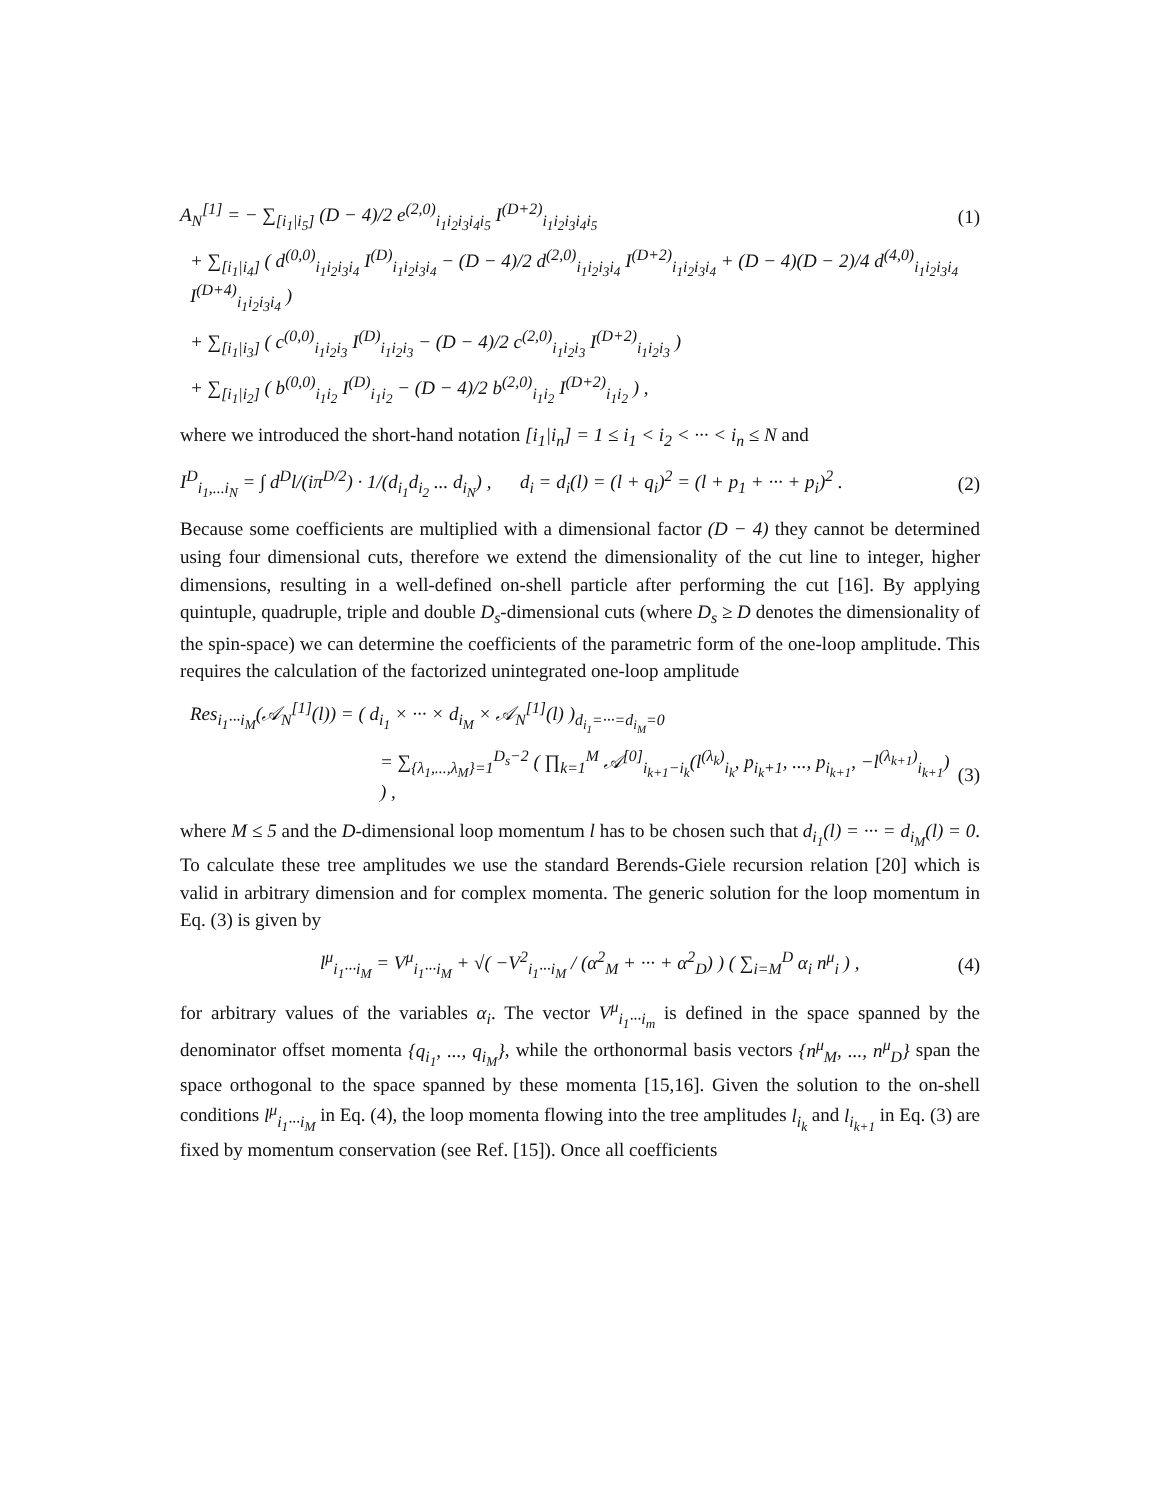A<sub>N</sub><sup>[1]</sup> = − ∑<sub>[i<sub>1</sub>|i<sub>5</sub>]</sub> (D − 4)/2 e<sup>(2,0)</sup><sub>i<sub>1</sub>i<sub>2</sub>i<sub>3</sub>i<sub>4</sub>i<sub>5</sub></sub> I<sup>(D+2)</sup><sub>i<sub>1</sub>i<sub>2</sub>i<sub>3</sub>i<sub>4</sub>i<sub>5</sub></sub> (1)
+ ∑<sub>[i<sub>1</sub>|i<sub>4</sub>]</sub> ( d<sup>(0,0)</sup><sub>i<sub>1</sub>i<sub>2</sub>i<sub>3</sub>i<sub>4</sub></sub> I<sup>(D)</sup><sub>i<sub>1</sub>i<sub>2</sub>i<sub>3</sub>i<sub>4</sub></sub> − (D − 4)/2 d<sup>(2,0)</sup><sub>i<sub>1</sub>i<sub>2</sub>i<sub>3</sub>i<sub>4</sub></sub> I<sup>(D+2)</sup><sub>i<sub>1</sub>i<sub>2</sub>i<sub>3</sub>i<sub>4</sub></sub> + (D − 4)(D − 2)/4 d<sup>(4,0)</sup><sub>i<sub>1</sub>i<sub>2</sub>i<sub>3</sub>i<sub>4</sub></sub> I<sup>(D+4)</sup><sub>i<sub>1</sub>i<sub>2</sub>i<sub>3</sub>i<sub>4</sub></sub> )
+ ∑<sub>[i<sub>1</sub>|i<sub>3</sub>]</sub> ( c<sup>(0,0)</sup><sub>i<sub>1</sub>i<sub>2</sub>i<sub>3</sub></sub> I<sup>(D)</sup><sub>i<sub>1</sub>i<sub>2</sub>i<sub>3</sub></sub> − (D − 4)/2 c<sup>(2,0)</sup><sub>i<sub>1</sub>i<sub>2</sub>i<sub>3</sub></sub> I<sup>(D+2)</sup><sub>i<sub>1</sub>i<sub>2</sub>i<sub>3</sub></sub> )
+ ∑<sub>[i<sub>1</sub>|i<sub>2</sub>]</sub> ( b<sup>(0,0)</sup><sub>i<sub>1</sub>i<sub>2</sub></sub> I<sup>(D)</sup><sub>i<sub>1</sub>i<sub>2</sub></sub> − (D − 4)/2 b<sup>(2,0)</sup><sub>i<sub>1</sub>i<sub>2</sub></sub> I<sup>(D+2)</sup><sub>i<sub>1</sub>i<sub>2</sub></sub> ) ,
where we introduced the short-hand notation [i<sub>1</sub>|i<sub>n</sub>] = 1 ≤ i<sub>1</sub> < i<sub>2</sub> < ··· < i<sub>n</sub> ≤ N and
I<sup>D</sup><sub>i<sub>1</sub>,...i<sub>N</sub></sub> = ∫ d<sup>D</sup>l/(iπ<sup>D/2</sup>) · 1/(d<sub>i<sub>1</sub></sub>d<sub>i<sub>2</sub></sub> ... d<sub>i<sub>N</sub></sub>) , d<sub>i</sub> = d<sub>i</sub>(l) = (l + q<sub>i</sub>)<sup>2</sup> = (l + p<sub>1</sub> + ··· + p<sub>i</sub>)<sup>2</sup> . (2)
Because some coefficients are multiplied with a dimensional factor (D − 4) they cannot be determined using four dimensional cuts, therefore we extend the dimensionality of the cut line to integer, higher dimensions, resulting in a well-defined on-shell particle after performing the cut [16]. By applying quintuple, quadruple, triple and double D<sub>s</sub>-dimensional cuts (where D<sub>s</sub> ≥ D denotes the dimensionality of the spin-space) we can determine the coefficients of the parametric form of the one-loop amplitude. This requires the calculation of the factorized unintegrated one-loop amplitude
Res<sub>i<sub>1</sub>···i<sub>M</sub></sub>(𝒜<sub>N</sub><sup>[1]</sup>(l)) = ( d<sub>i<sub>1</sub></sub> × ··· × d<sub>i<sub>M</sub></sub> × 𝒜<sub>N</sub><sup>[1]</sup>(l) )<sub>d<sub>i<sub>1</sub></sub>=···=d<sub>i<sub>M</sub></sub>=0</sub>
= ∑<sub>{λ<sub>1</sub>,...,λ<sub>M</sub>}=1</sub><sup>D<sub>s</sub>−2</sup> ( ∏<sub>k=1</sub><sup>M</sup> 𝒜<sup>[0]</sup><sub>i<sub>k+1</sub>−i<sub>k</sub></sub>(l<sup>(λ<sub>k</sub>)</sup><sub>i<sub>k</sub></sub>, p<sub>i<sub>k</sub>+1</sub>, ..., p<sub>i<sub>k+1</sub></sub>, −l<sup>(λ<sub>k+1</sub>)</sup><sub>i<sub>k+1</sub></sub>) ) , (3)
where M ≤ 5 and the D-dimensional loop momentum l has to be chosen such that d<sub>i<sub>1</sub></sub>(l) = ··· = d<sub>i<sub>M</sub></sub>(l) = 0. To calculate these tree amplitudes we use the standard Berends-Giele recursion relation [20] which is valid in arbitrary dimension and for complex momenta. The generic solution for the loop momentum in Eq. (3) is given by
l<sup>μ</sup><sub>i<sub>1</sub>···i<sub>M</sub></sub> = V<sup>μ</sup><sub>i<sub>1</sub>···i<sub>M</sub></sub> + √( −V<sup>2</sup><sub>i<sub>1</sub>···i<sub>M</sub></sub> / (α<sup>2</sup><sub>M</sub> + ··· + α<sup>2</sup><sub>D</sub>) ) ( ∑<sub>i=M</sub><sup>D</sup> α<sub>i</sub> n<sup>μ</sup><sub>i</sub> ) , (4)
for arbitrary values of the variables α<sub>i</sub>. The vector V<sup>μ</sup><sub>i<sub>1</sub>···i<sub>m</sub></sub> is defined in the space spanned by the denominator offset momenta {q<sub>i<sub>1</sub></sub>, ..., q<sub>i<sub>M</sub></sub>}, while the orthonormal basis vectors {n<sup>μ</sup><sub>M</sub>, ..., n<sup>μ</sup><sub>D</sub>} span the space orthogonal to the space spanned by these momenta [15,16]. Given the solution to the on-shell conditions l<sup>μ</sup><sub>i<sub>1</sub>···i<sub>M</sub></sub> in Eq. (4), the loop momenta flowing into the tree amplitudes l<sub>i<sub>k</sub></sub> and l<sub>i<sub>k+1</sub></sub> in Eq. (3) are fixed by momentum conservation (see Ref. [15]). Once all coefficients